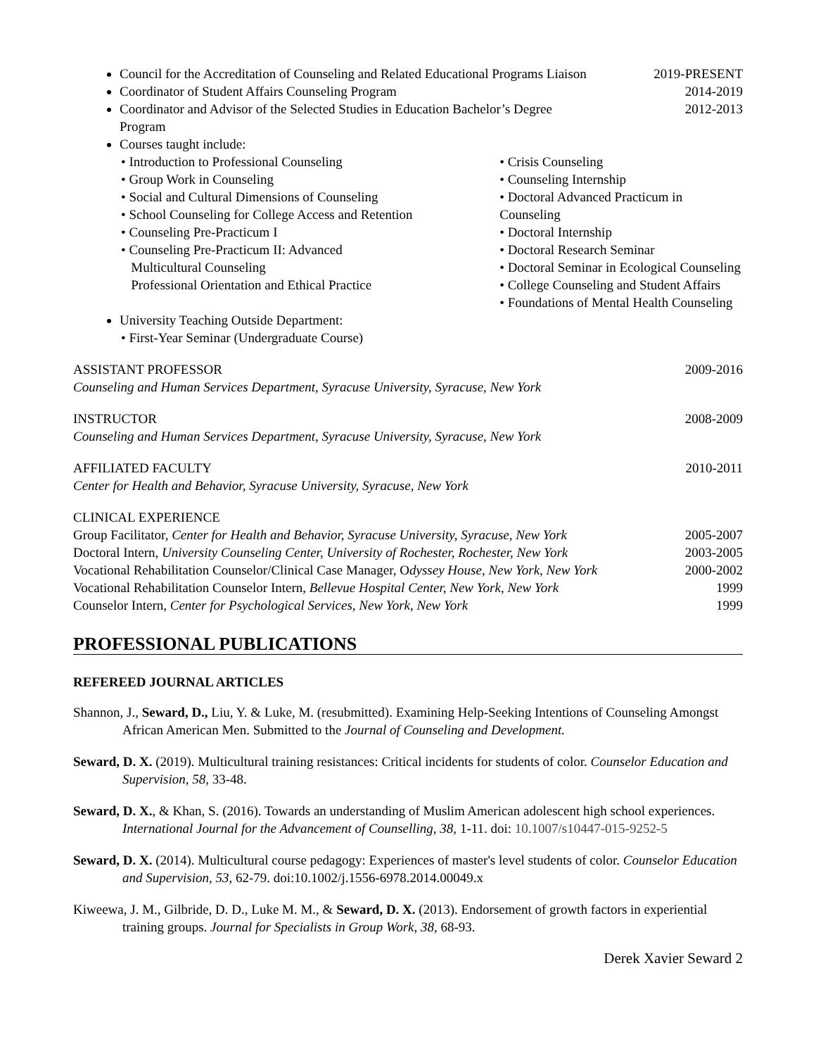Council for the Accreditation of Counseling and Related Educational Programs Liaison 2019-PRESENT
Coordinator of Student Affairs Counseling Program 2014-2019
Coordinator and Advisor of the Selected Studies in Education Bachelor’s Degree
Program 2012-2013
Courses taught include:
• Introduction to Professional Counseling
• Group Work in Counseling
• Social and Cultural Dimensions of Counseling
• School Counseling for College Access and Retention
• Counseling Pre-Practicum I
• Counseling Pre-Practicum II: Advanced
Multicultural Counseling
Professional Orientation and Ethical Practice
• Crisis Counseling
• Counseling Internship
• Doctoral Advanced Practicum in Counseling
• Doctoral Internship
• Doctoral Research Seminar
• Doctoral Seminar in Ecological Counseling
• College Counseling and Student Affairs
• Foundations of Mental Health Counseling
University Teaching Outside Department:
• First-Year Seminar (Undergraduate Course)
ASSISTANT PROFESSOR 2009-2016
Counseling and Human Services Department, Syracuse University, Syracuse, New York
INSTRUCTOR 2008-2009
Counseling and Human Services Department, Syracuse University, Syracuse, New York
AFFILIATED FACULTY 2010-2011
Center for Health and Behavior, Syracuse University, Syracuse, New York
CLINICAL EXPERIENCE
Group Facilitator, Center for Health and Behavior, Syracuse University, Syracuse, New York 2005-2007
Doctoral Intern, University Counseling Center, University of Rochester, Rochester, New York 2003-2005
Vocational Rehabilitation Counselor/Clinical Case Manager, Odyssey House, New York, New York 2000-2002
Vocational Rehabilitation Counselor Intern, Bellevue Hospital Center, New York, New York 1999
Counselor Intern, Center for Psychological Services, New York, New York 1999
PROFESSIONAL PUBLICATIONS
REFEREED JOURNAL ARTICLES
Shannon, J., Seward, D., Liu, Y. & Luke, M. (resubmitted). Examining Help-Seeking Intentions of Counseling Amongst African American Men. Submitted to the Journal of Counseling and Development.
Seward, D. X. (2019). Multicultural training resistances: Critical incidents for students of color. Counselor Education and Supervision, 58, 33-48.
Seward, D. X., & Khan, S. (2016). Towards an understanding of Muslim American adolescent high school experiences. International Journal for the Advancement of Counselling, 38, 1-11. doi: 10.1007/s10447-015-9252-5
Seward, D. X. (2014). Multicultural course pedagogy: Experiences of master's level students of color. Counselor Education and Supervision, 53, 62-79. doi:10.1002/j.1556-6978.2014.00049.x
Kiweewa, J. M., Gilbride, D. D., Luke M. M., & Seward, D. X. (2013). Endorsement of growth factors in experiential training groups. Journal for Specialists in Group Work, 38, 68-93.
Derek Xavier Seward 2